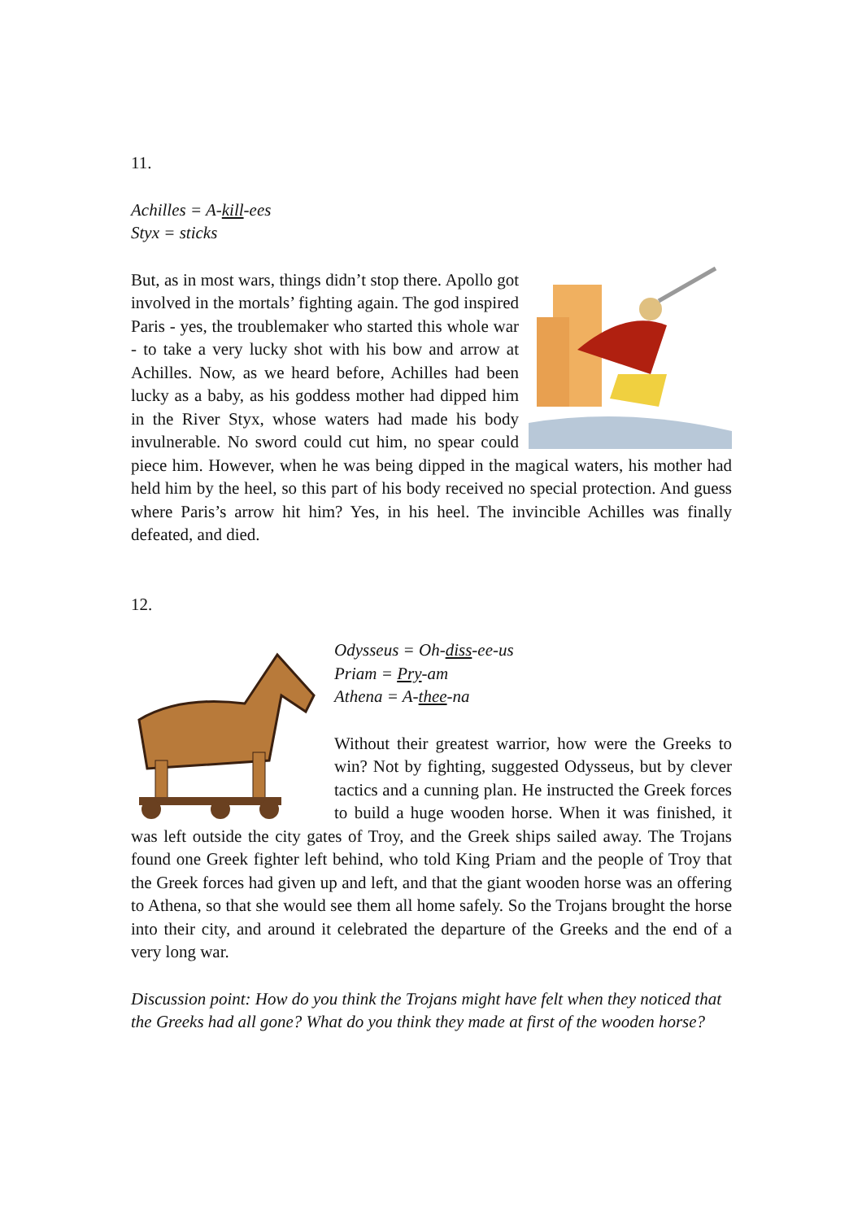11.
Achilles = A-kill-ees
Styx = sticks
But, as in most wars, things didn’t stop there. Apollo got involved in the mortals’ fighting again. The god inspired Paris - yes, the troublemaker who started this whole war - to take a very lucky shot with his bow and arrow at Achilles. Now, as we heard before, Achilles had been lucky as a baby, as his goddess mother had dipped him in the River Styx, whose waters had made his body invulnerable. No sword could cut him, no spear could piece him. However, when he was being dipped in the magical waters, his mother had held him by the heel, so this part of his body received no special protection. And guess where Paris’s arrow hit him? Yes, in his heel. The invincible Achilles was finally defeated, and died.
12.
Odysseus = Oh-diss-ee-us
Priam = Pry-am
Athena = A-thee-na
Without their greatest warrior, how were the Greeks to win? Not by fighting, suggested Odysseus, but by clever tactics and a cunning plan. He instructed the Greek forces to build a huge wooden horse. When it was finished, it was left outside the city gates of Troy, and the Greek ships sailed away. The Trojans found one Greek fighter left behind, who told King Priam and the people of Troy that the Greek forces had given up and left, and that the giant wooden horse was an offering to Athena, so that she would see them all home safely. So the Trojans brought the horse into their city, and around it celebrated the departure of the Greeks and the end of a very long war.
Discussion point: How do you think the Trojans might have felt when they noticed that the Greeks had all gone? What do you think they made at first of the wooden horse?